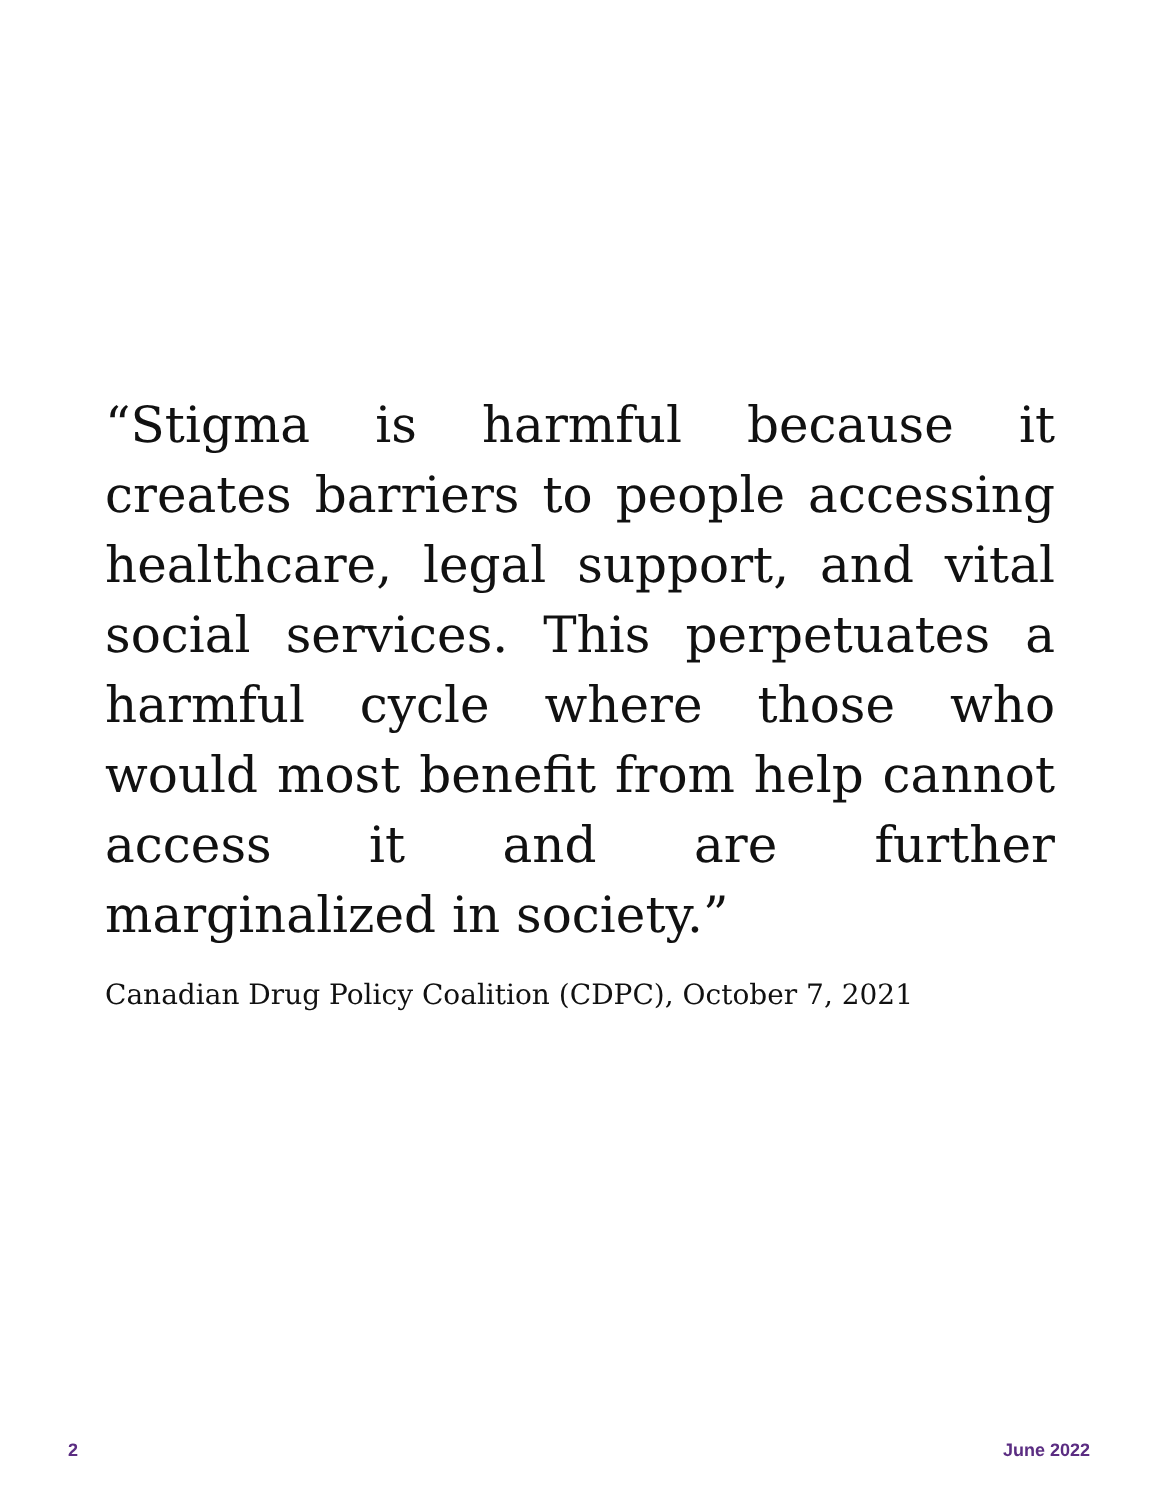“Stigma is harmful because it creates barriers to people accessing healthcare, legal support, and vital social services. This perpetuates a harmful cycle where those who would most benefit from help cannot access it and are further marginalized in society.”
Canadian Drug Policy Coalition (CDPC), October 7, 2021
2 June 2022